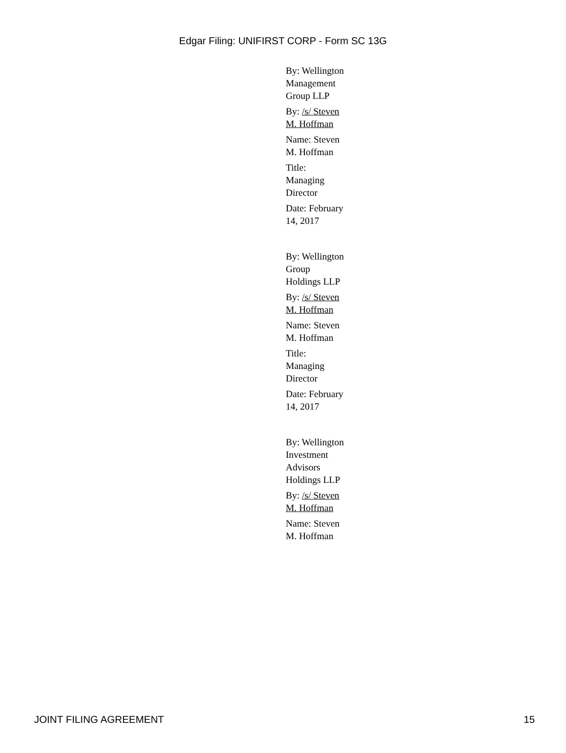Edgar Filing: UNIFIRST CORP - Form SC 13G
By: Wellington Management Group LLP
By: /s/ Steven M. Hoffman
Name: Steven M. Hoffman
Title: Managing Director
Date: February 14, 2017
By: Wellington Group Holdings LLP
By: /s/ Steven M. Hoffman
Name: Steven M. Hoffman
Title: Managing Director
Date: February 14, 2017
By: Wellington Investment Advisors Holdings LLP
By: /s/ Steven M. Hoffman
Name: Steven M. Hoffman
JOINT FILING AGREEMENT 15